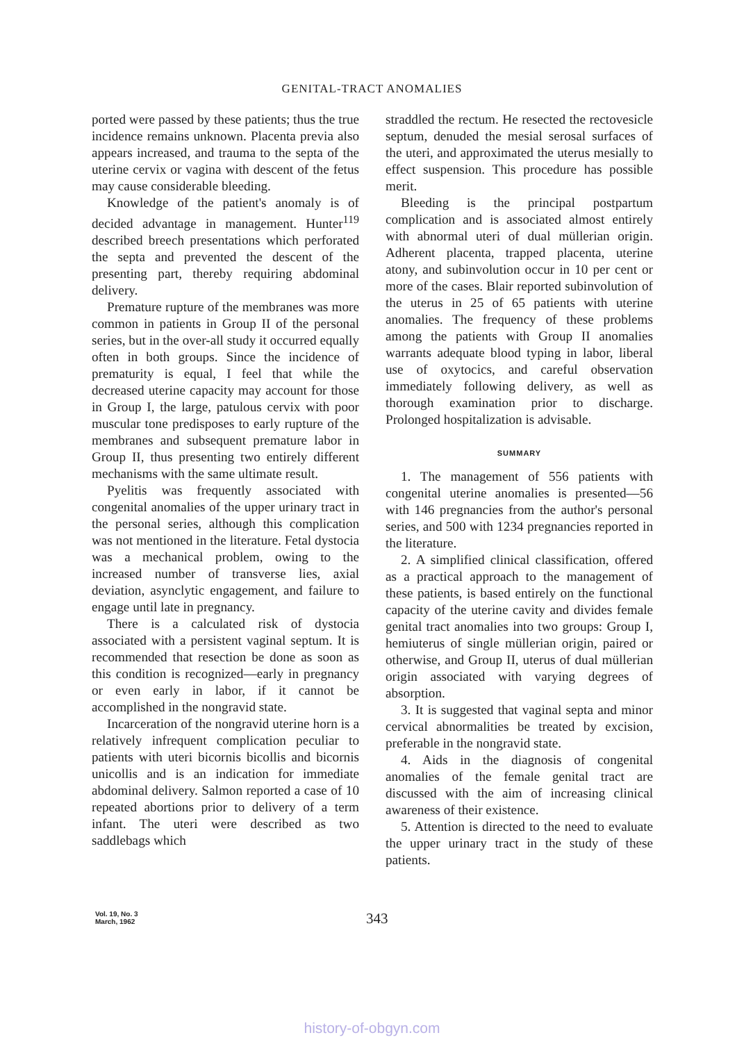GENITAL-TRACT ANOMALIES
ported were passed by these patients; thus the true incidence remains unknown. Placenta previa also appears increased, and trauma to the septa of the uterine cervix or vagina with descent of the fetus may cause considerable bleeding.
Knowledge of the patient's anomaly is of decided advantage in management. Hunter<sup>119</sup> described breech presentations which perforated the septa and prevented the descent of the presenting part, thereby requiring abdominal delivery.
Premature rupture of the membranes was more common in patients in Group II of the personal series, but in the over-all study it occurred equally often in both groups. Since the incidence of prematurity is equal, I feel that while the decreased uterine capacity may account for those in Group I, the large, patulous cervix with poor muscular tone predisposes to early rupture of the membranes and subsequent premature labor in Group II, thus presenting two entirely different mechanisms with the same ultimate result.
Pyelitis was frequently associated with congenital anomalies of the upper urinary tract in the personal series, although this complication was not mentioned in the literature. Fetal dystocia was a mechanical problem, owing to the increased number of transverse lies, axial deviation, asynclytic engagement, and failure to engage until late in pregnancy.
There is a calculated risk of dystocia associated with a persistent vaginal septum. It is recommended that resection be done as soon as this condition is recognized—early in pregnancy or even early in labor, if it cannot be accomplished in the nongravid state.
Incarceration of the nongravid uterine horn is a relatively infrequent complication peculiar to patients with uteri bicornis bicollis and bicornis unicollis and is an indication for immediate abdominal delivery. Salmon reported a case of 10 repeated abortions prior to delivery of a term infant. The uteri were described as two saddlebags which
straddled the rectum. He resected the rectovesicle septum, denuded the mesial serosal surfaces of the uteri, and approximated the uterus mesially to effect suspension. This procedure has possible merit.
Bleeding is the principal postpartum complication and is associated almost entirely with abnormal uteri of dual müllerian origin. Adherent placenta, trapped placenta, uterine atony, and subinvolution occur in 10 per cent or more of the cases. Blair reported subinvolution of the uterus in 25 of 65 patients with uterine anomalies. The frequency of these problems among the patients with Group II anomalies warrants adequate blood typing in labor, liberal use of oxytocics, and careful observation immediately following delivery, as well as thorough examination prior to discharge. Prolonged hospitalization is advisable.
SUMMARY
1. The management of 556 patients with congenital uterine anomalies is presented—56 with 146 pregnancies from the author's personal series, and 500 with 1234 pregnancies reported in the literature.
2. A simplified clinical classification, offered as a practical approach to the management of these patients, is based entirely on the functional capacity of the uterine cavity and divides female genital tract anomalies into two groups: Group I, hemiuterus of single müllerian origin, paired or otherwise, and Group II, uterus of dual müllerian origin associated with varying degrees of absorption.
3. It is suggested that vaginal septa and minor cervical abnormalities be treated by excision, preferable in the nongravid state.
4. Aids in the diagnosis of congenital anomalies of the female genital tract are discussed with the aim of increasing clinical awareness of their existence.
5. Attention is directed to the need to evaluate the upper urinary tract in the study of these patients.
Vol. 19, No. 3
March, 1962
343
history-of-obgyn.com